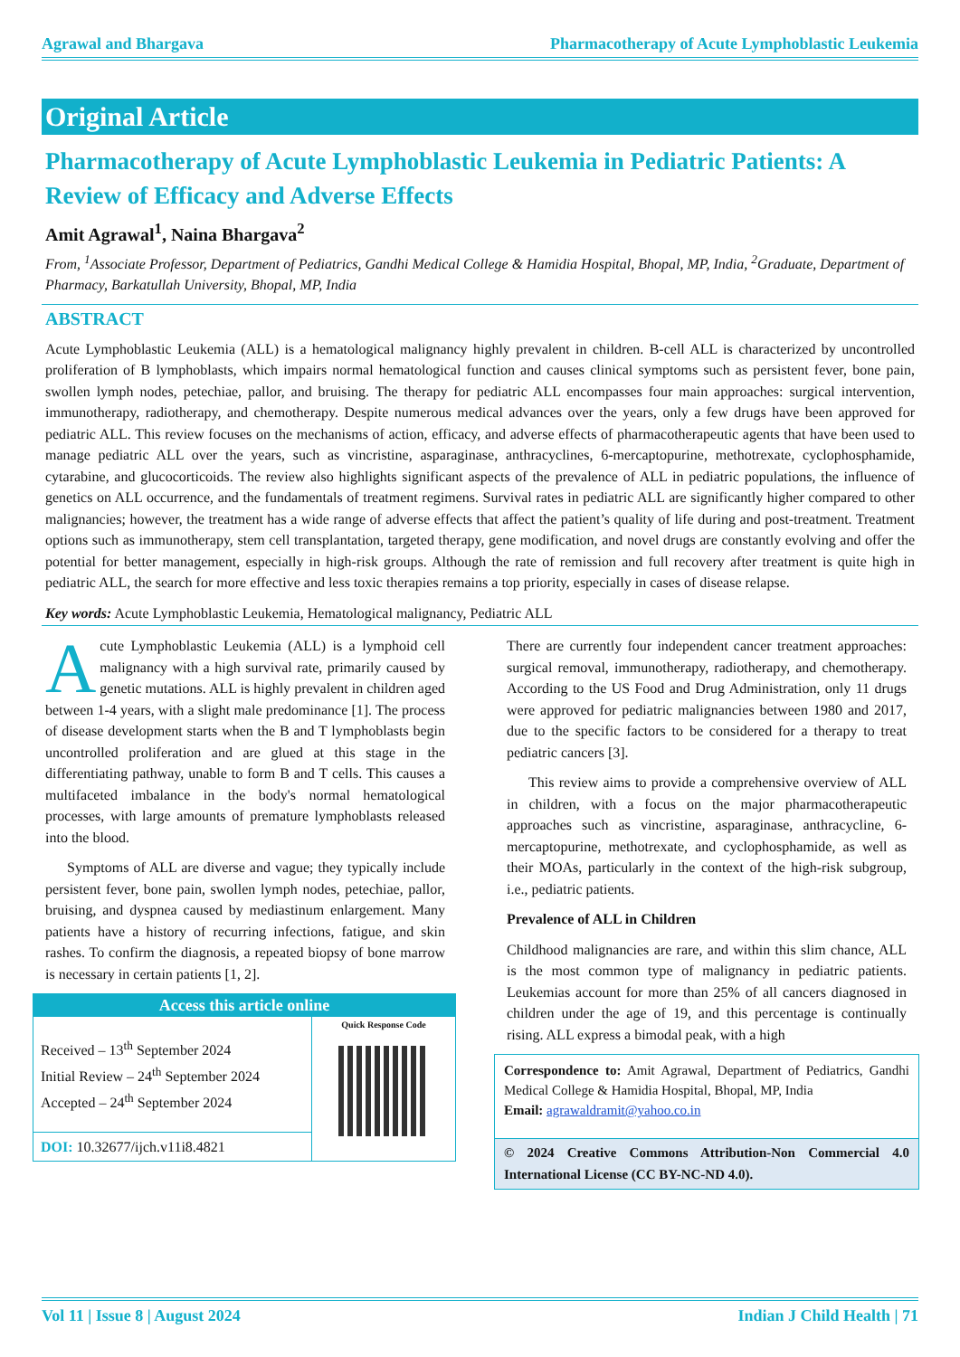Agrawal and Bhargava Pharmacotherapy of Acute Lymphoblastic Leukemia
Original Article
Pharmacotherapy of Acute Lymphoblastic Leukemia in Pediatric Patients: A Review of Efficacy and Adverse Effects
Amit Agrawal<sup>1</sup>, Naina Bhargava<sup>2</sup>
From, <sup>1</sup>Associate Professor, Department of Pediatrics, Gandhi Medical College & Hamidia Hospital, Bhopal, MP, India, <sup>2</sup>Graduate, Department of Pharmacy, Barkatullah University, Bhopal, MP, India
ABSTRACT
Acute Lymphoblastic Leukemia (ALL) is a hematological malignancy highly prevalent in children. B-cell ALL is characterized by uncontrolled proliferation of B lymphoblasts, which impairs normal hematological function and causes clinical symptoms such as persistent fever, bone pain, swollen lymph nodes, petechiae, pallor, and bruising. The therapy for pediatric ALL encompasses four main approaches: surgical intervention, immunotherapy, radiotherapy, and chemotherapy. Despite numerous medical advances over the years, only a few drugs have been approved for pediatric ALL. This review focuses on the mechanisms of action, efficacy, and adverse effects of pharmacotherapeutic agents that have been used to manage pediatric ALL over the years, such as vincristine, asparaginase, anthracyclines, 6-mercaptopurine, methotrexate, cyclophosphamide, cytarabine, and glucocorticoids. The review also highlights significant aspects of the prevalence of ALL in pediatric populations, the influence of genetics on ALL occurrence, and the fundamentals of treatment regimens. Survival rates in pediatric ALL are significantly higher compared to other malignancies; however, the treatment has a wide range of adverse effects that affect the patient’s quality of life during and post-treatment. Treatment options such as immunotherapy, stem cell transplantation, targeted therapy, gene modification, and novel drugs are constantly evolving and offer the potential for better management, especially in high-risk groups. Although the rate of remission and full recovery after treatment is quite high in pediatric ALL, the search for more effective and less toxic therapies remains a top priority, especially in cases of disease relapse.
Key words: Acute Lymphoblastic Leukemia, Hematological malignancy, Pediatric ALL
Acute Lymphoblastic Leukemia (ALL) is a lymphoid cell malignancy with a high survival rate, primarily caused by genetic mutations. ALL is highly prevalent in children aged between 1-4 years, with a slight male predominance [1]. The process of disease development starts when the B and T lymphoblasts begin uncontrolled proliferation and are glued at this stage in the differentiating pathway, unable to form B and T cells. This causes a multifaceted imbalance in the body's normal hematological processes, with large amounts of premature lymphoblasts released into the blood.
Symptoms of ALL are diverse and vague; they typically include persistent fever, bone pain, swollen lymph nodes, petechiae, pallor, bruising, and dyspnea caused by mediastinum enlargement. Many patients have a history of recurring infections, fatigue, and skin rashes. To confirm the diagnosis, a repeated biopsy of bone marrow is necessary in certain patients [1, 2].
Access this article online
Received – 13<sup>th</sup> September 2024
Initial Review – 24<sup>th</sup> September 2024
Accepted – 24<sup>th</sup> September 2024
DOI: 10.32677/ijch.v11i8.4821
Quick Response Code
There are currently four independent cancer treatment approaches: surgical removal, immunotherapy, radiotherapy, and chemotherapy. According to the US Food and Drug Administration, only 11 drugs were approved for pediatric malignancies between 1980 and 2017, due to the specific factors to be considered for a therapy to treat pediatric cancers [3].
This review aims to provide a comprehensive overview of ALL in children, with a focus on the major pharmacotherapeutic approaches such as vincristine, asparaginase, anthracycline, 6-mercaptopurine, methotrexate, and cyclophosphamide, as well as their MOAs, particularly in the context of the high-risk subgroup, i.e., pediatric patients.
Prevalence of ALL in Children
Childhood malignancies are rare, and within this slim chance, ALL is the most common type of malignancy in pediatric patients. Leukemias account for more than 25% of all cancers diagnosed in children under the age of 19, and this percentage is continually rising. ALL express a bimodal peak, with a high
Correspondence to: Amit Agrawal, Department of Pediatrics, Gandhi Medical College & Hamidia Hospital, Bhopal, MP, India
Email: agrawaldramit@yahoo.co.in
© 2024 Creative Commons Attribution-Non Commercial 4.0 International License (CC BY-NC-ND 4.0).
Vol 11 | Issue 8 | August 2024 Indian J Child Health | 71